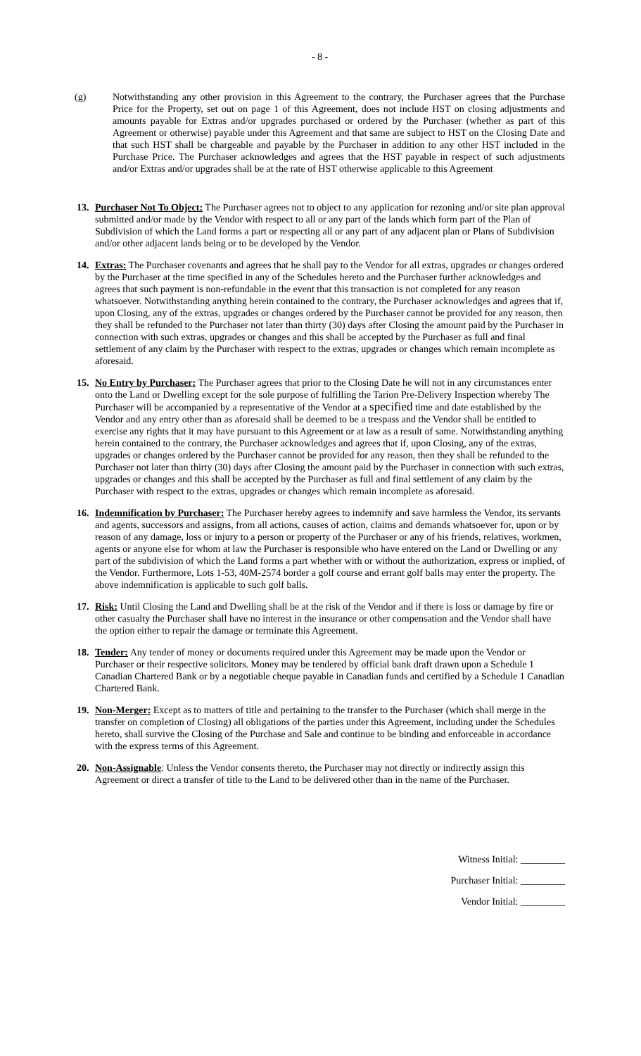- 8 -
(g) Notwithstanding any other provision in this Agreement to the contrary, the Purchaser agrees that the Purchase Price for the Property, set out on page 1 of this Agreement, does not include HST on closing adjustments and amounts payable for Extras and/or upgrades purchased or ordered by the Purchaser (whether as part of this Agreement or otherwise) payable under this Agreement and that same are subject to HST on the Closing Date and that such HST shall be chargeable and payable by the Purchaser in addition to any other HST included in the Purchase Price. The Purchaser acknowledges and agrees that the HST payable in respect of such adjustments and/or Extras and/or upgrades shall be at the rate of HST otherwise applicable to this Agreement
13. Purchaser Not To Object: The Purchaser agrees not to object to any application for rezoning and/or site plan approval submitted and/or made by the Vendor with respect to all or any part of the lands which form part of the Plan of Subdivision of which the Land forms a part or respecting all or any part of any adjacent plan or Plans of Subdivision and/or other adjacent lands being or to be developed by the Vendor.
14. Extras: The Purchaser covenants and agrees that he shall pay to the Vendor for all extras, upgrades or changes ordered by the Purchaser at the time specified in any of the Schedules hereto and the Purchaser further acknowledges and agrees that such payment is non-refundable in the event that this transaction is not completed for any reason whatsoever. Notwithstanding anything herein contained to the contrary, the Purchaser acknowledges and agrees that if, upon Closing, any of the extras, upgrades or changes ordered by the Purchaser cannot be provided for any reason, then they shall be refunded to the Purchaser not later than thirty (30) days after Closing the amount paid by the Purchaser in connection with such extras, upgrades or changes and this shall be accepted by the Purchaser as full and final settlement of any claim by the Purchaser with respect to the extras, upgrades or changes which remain incomplete as aforesaid.
15. No Entry by Purchaser: The Purchaser agrees that prior to the Closing Date he will not in any circumstances enter onto the Land or Dwelling except for the sole purpose of fulfilling the Tarion Pre-Delivery Inspection whereby The Purchaser will be accompanied by a representative of the Vendor at a specified time and date established by the Vendor and any entry other than as aforesaid shall be deemed to be a trespass and the Vendor shall be entitled to exercise any rights that it may have pursuant to this Agreement or at law as a result of same. Notwithstanding anything herein contained to the contrary, the Purchaser acknowledges and agrees that if, upon Closing, any of the extras, upgrades or changes ordered by the Purchaser cannot be provided for any reason, then they shall be refunded to the Purchaser not later than thirty (30) days after Closing the amount paid by the Purchaser in connection with such extras, upgrades or changes and this shall be accepted by the Purchaser as full and final settlement of any claim by the Purchaser with respect to the extras, upgrades or changes which remain incomplete as aforesaid.
16. Indemnification by Purchaser: The Purchaser hereby agrees to indemnify and save harmless the Vendor, its servants and agents, successors and assigns, from all actions, causes of action, claims and demands whatsoever for, upon or by reason of any damage, loss or injury to a person or property of the Purchaser or any of his friends, relatives, workmen, agents or anyone else for whom at law the Purchaser is responsible who have entered on the Land or Dwelling or any part of the subdivision of which the Land forms a part whether with or without the authorization, express or implied, of the Vendor. Furthermore, Lots 1-53, 40M-2574 border a golf course and errant golf balls may enter the property. The above indemnification is applicable to such golf balls.
17. Risk: Until Closing the Land and Dwelling shall be at the risk of the Vendor and if there is loss or damage by fire or other casualty the Purchaser shall have no interest in the insurance or other compensation and the Vendor shall have the option either to repair the damage or terminate this Agreement.
18. Tender: Any tender of money or documents required under this Agreement may be made upon the Vendor or Purchaser or their respective solicitors. Money may be tendered by official bank draft drawn upon a Schedule 1 Canadian Chartered Bank or by a negotiable cheque payable in Canadian funds and certified by a Schedule 1 Canadian Chartered Bank.
19. Non-Merger: Except as to matters of title and pertaining to the transfer to the Purchaser (which shall merge in the transfer on completion of Closing) all obligations of the parties under this Agreement, including under the Schedules hereto, shall survive the Closing of the Purchase and Sale and continue to be binding and enforceable in accordance with the express terms of this Agreement.
20. Non-Assignable: Unless the Vendor consents thereto, the Purchaser may not directly or indirectly assign this Agreement or direct a transfer of title to the Land to be delivered other than in the name of the Purchaser.
Witness Initial: _________
Purchaser Initial: _________
Vendor Initial: _________